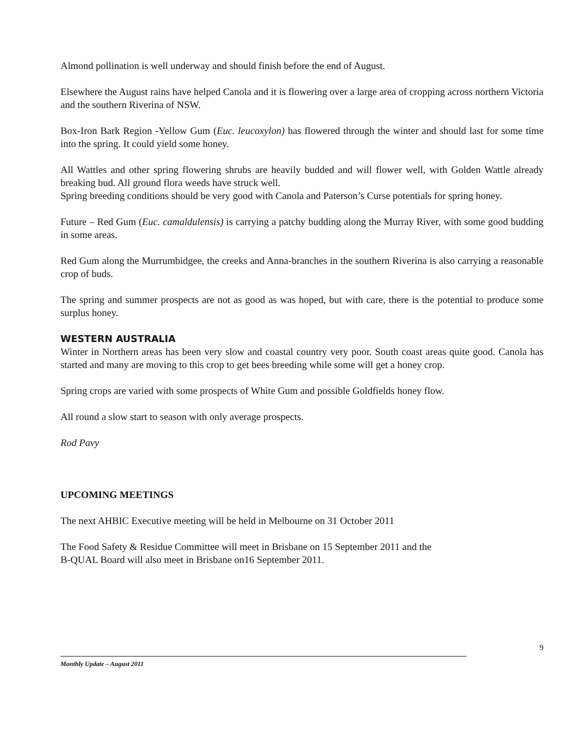Almond pollination is well underway and should finish before the end of August.
Elsewhere the August rains have helped Canola and it is flowering over a large area of cropping across northern Victoria and the southern Riverina of NSW.
Box-Iron Bark Region -Yellow Gum (Euc. leucoxylon) has flowered through the winter and should last for some time into the spring. It could yield some honey.
All Wattles and other spring flowering shrubs are heavily budded and will flower well, with Golden Wattle already breaking bud. All ground flora weeds have struck well.
Spring breeding conditions should be very good with Canola and Paterson’s Curse potentials for spring honey.
Future – Red Gum (Euc. camaldulensis) is carrying a patchy budding along the Murray River, with some good budding in some areas.
Red Gum along the Murrumbidgee, the creeks and Anna-branches in the southern Riverina is also carrying a reasonable crop of buds.
The spring and summer prospects are not as good as was hoped, but with care, there is the potential to produce some surplus honey.
WESTERN AUSTRALIA
Winter in Northern areas has been very slow and coastal country very poor. South coast areas quite good. Canola has started and many are moving to this crop to get bees breeding while some will get a honey crop.
Spring crops are varied with some prospects of White Gum and possible Goldfields honey flow.
All round a slow start to season with only average prospects.
Rod Pavy
UPCOMING MEETINGS
The next AHBIC Executive meeting will be held in Melbourne on 31 October 2011
The Food Safety & Residue Committee will meet in Brisbane on 15 September 2011 and the
B-QUAL Board will also meet in Brisbane on16 September 2011.
9
Monthly Update – August 2011